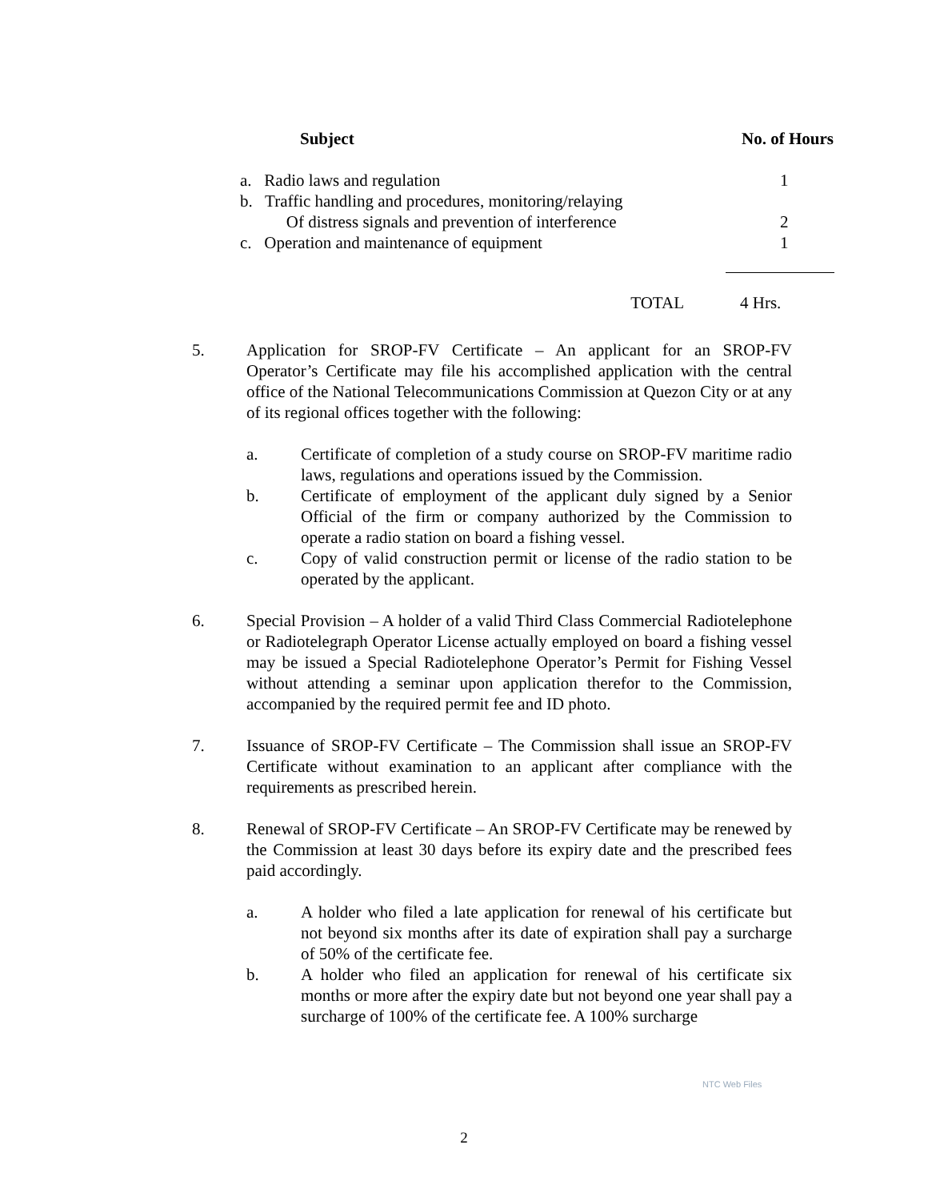| Subject | No. of Hours |
| --- | --- |
| a. Radio laws and regulation | 1 |
| b. Traffic handling and procedures, monitoring/relaying Of distress signals and prevention of interference | 2 |
| c. Operation and maintenance of equipment | 1 |
| TOTAL | 4 Hrs. |
5. Application for SROP-FV Certificate – An applicant for an SROP-FV Operator’s Certificate may file his accomplished application with the central office of the National Telecommunications Commission at Quezon City or at any of its regional offices together with the following:
a. Certificate of completion of a study course on SROP-FV maritime radio laws, regulations and operations issued by the Commission.
b. Certificate of employment of the applicant duly signed by a Senior Official of the firm or company authorized by the Commission to operate a radio station on board a fishing vessel.
c. Copy of valid construction permit or license of the radio station to be operated by the applicant.
6. Special Provision – A holder of a valid Third Class Commercial Radiotelephone or Radiotelegraph Operator License actually employed on board a fishing vessel may be issued a Special Radiotelephone Operator’s Permit for Fishing Vessel without attending a seminar upon application therefor to the Commission, accompanied by the required permit fee and ID photo.
7. Issuance of SROP-FV Certificate – The Commission shall issue an SROP-FV Certificate without examination to an applicant after compliance with the requirements as prescribed herein.
8. Renewal of SROP-FV Certificate – An SROP-FV Certificate may be renewed by the Commission at least 30 days before its expiry date and the prescribed fees paid accordingly.
a. A holder who filed a late application for renewal of his certificate but not beyond six months after its date of expiration shall pay a surcharge of 50% of the certificate fee.
b. A holder who filed an application for renewal of his certificate six months or more after the expiry date but not beyond one year shall pay a surcharge of 100% of the certificate fee. A 100% surcharge
NTC Web Files
2